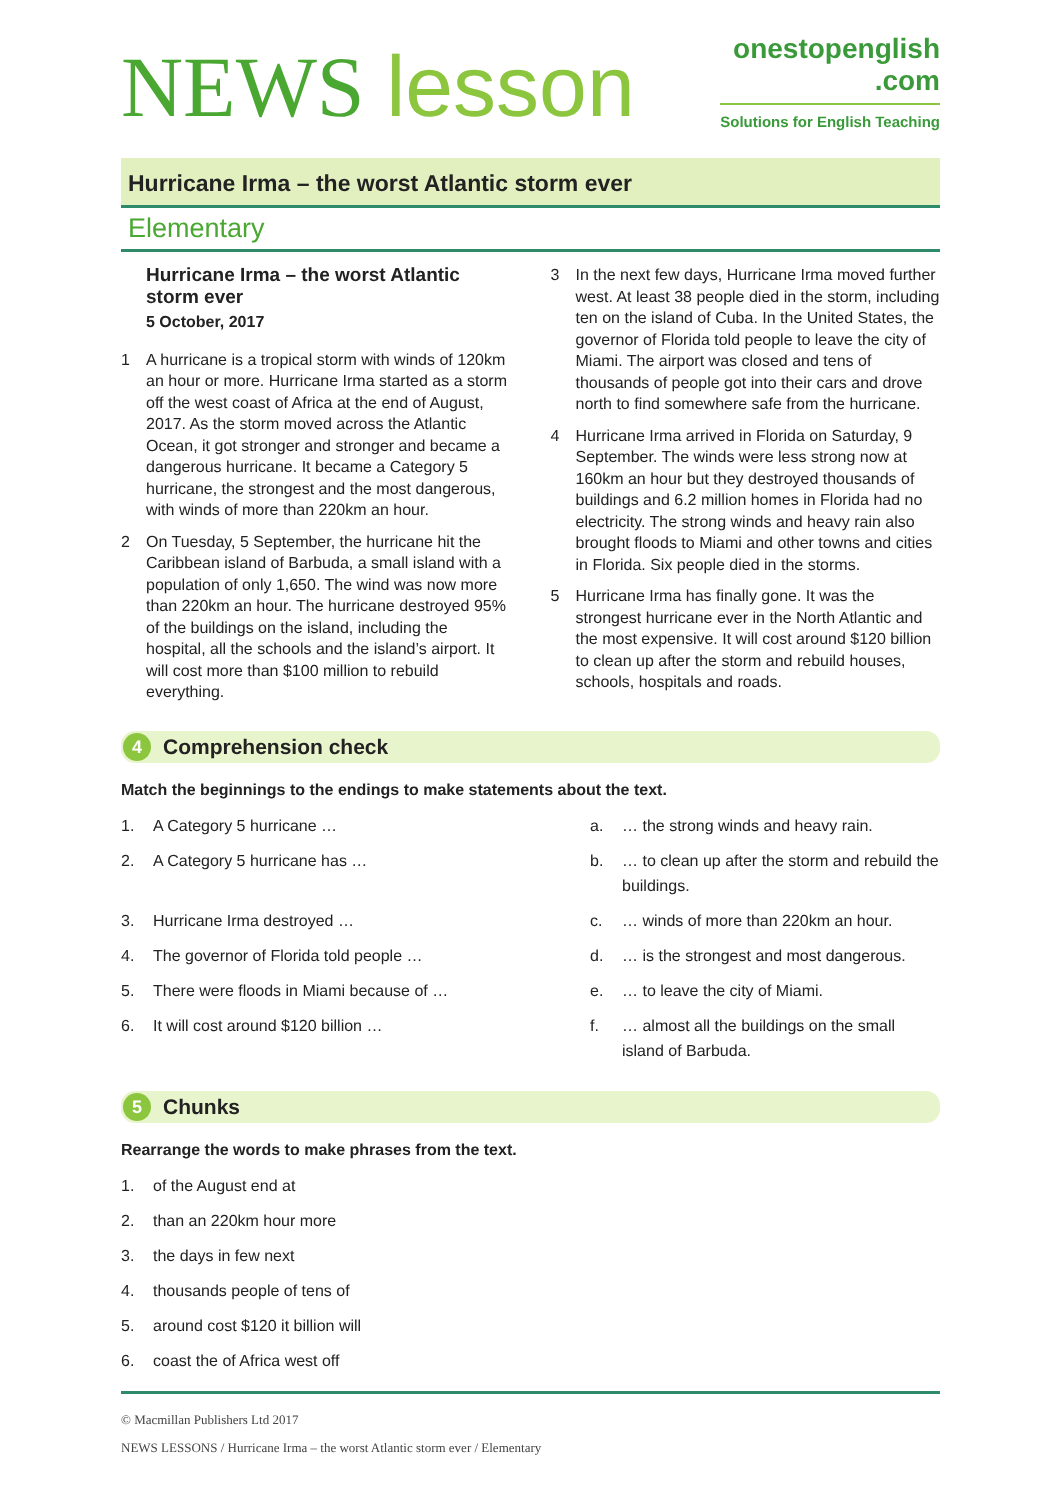NEWS lesson
onestopenglish
.com
Solutions for English Teaching
Hurricane Irma – the worst Atlantic storm ever
Elementary
Hurricane Irma – the worst Atlantic storm ever
5 October, 2017
1 A hurricane is a tropical storm with winds of 120km an hour or more. Hurricane Irma started as a storm off the west coast of Africa at the end of August, 2017. As the storm moved across the Atlantic Ocean, it got stronger and stronger and became a dangerous hurricane. It became a Category 5 hurricane, the strongest and the most dangerous, with winds of more than 220km an hour.
2 On Tuesday, 5 September, the hurricane hit the Caribbean island of Barbuda, a small island with a population of only 1,650. The wind was now more than 220km an hour. The hurricane destroyed 95% of the buildings on the island, including the hospital, all the schools and the island’s airport. It will cost more than $100 million to rebuild everything.
3 In the next few days, Hurricane Irma moved further west. At least 38 people died in the storm, including ten on the island of Cuba. In the United States, the governor of Florida told people to leave the city of Miami. The airport was closed and tens of thousands of people got into their cars and drove north to find somewhere safe from the hurricane.
4 Hurricane Irma arrived in Florida on Saturday, 9 September. The winds were less strong now at 160km an hour but they destroyed thousands of buildings and 6.2 million homes in Florida had no electricity. The strong winds and heavy rain also brought floods to Miami and other towns and cities in Florida. Six people died in the storms.
5 Hurricane Irma has finally gone. It was the strongest hurricane ever in the North Atlantic and the most expensive. It will cost around $120 billion to clean up after the storm and rebuild houses, schools, hospitals and roads.
4 Comprehension check
Match the beginnings to the endings to make statements about the text.
1. A Category 5 hurricane …
2. A Category 5 hurricane has …
3. Hurricane Irma destroyed …
4. The governor of Florida told people …
5. There were floods in Miami because of …
6. It will cost around $120 billion …
a. … the strong winds and heavy rain.
b. … to clean up after the storm and rebuild the buildings.
c. … winds of more than 220km an hour.
d. … is the strongest and most dangerous.
e. … to leave the city of Miami.
f. … almost all the buildings on the small island of Barbuda.
5 Chunks
Rearrange the words to make phrases from the text.
1. of the August end at
2. than an 220km hour more
3. the days in few next
4. thousands people of tens of
5. around cost $120 it billion will
6. coast the of Africa west off
© Macmillan Publishers Ltd 2017
NEWS LESSONS / Hurricane Irma – the worst Atlantic storm ever / Elementary